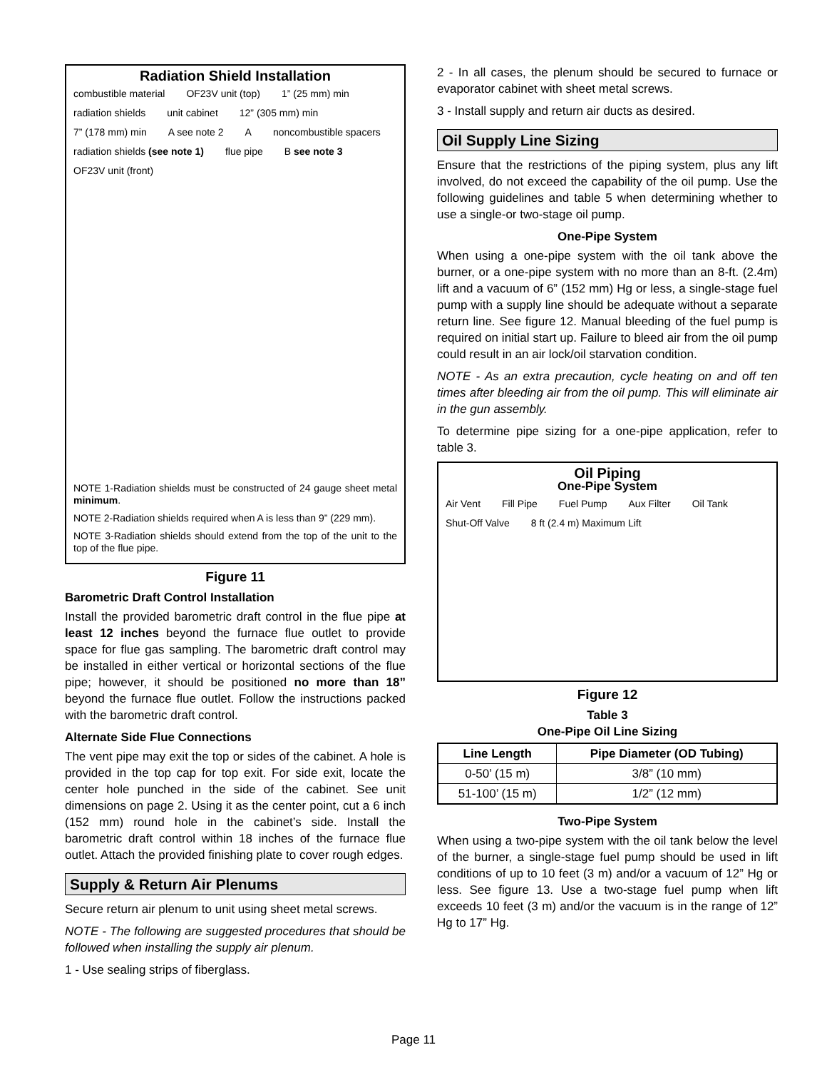Radiation Shield Installation
combustible material OF23V unit (top) 1” (25 mm) min radiation shields unit cabinet 12” (305 mm) min 7” (178 mm) min A see note 2 A noncombustible spacers radiation shields (see note 1) flue pipe B see note 3 OF23V unit (front)
NOTE 1-Radiation shields must be constructed of 24 gauge sheet metal minimum.
NOTE 2-Radiation shields required when A is less than 9” (229 mm).
NOTE 3-Radiation shields should extend from the top of the unit to the top of the flue pipe.
Figure 11
Barometric Draft Control Installation
Install the provided barometric draft control in the flue pipe at least 12 inches beyond the furnace flue outlet to provide space for flue gas sampling. The barometric draft control may be installed in either vertical or horizontal sections of the flue pipe; however, it should be positioned no more than 18” beyond the furnace flue outlet. Follow the instructions packed with the barometric draft control.
Alternate Side Flue Connections
The vent pipe may exit the top or sides of the cabinet. A hole is provided in the top cap for top exit. For side exit, locate the center hole punched in the side of the cabinet. See unit dimensions on page 2. Using it as the center point, cut a 6 inch (152 mm) round hole in the cabinet’s side. Install the barometric draft control within 18 inches of the furnace flue outlet. Attach the provided finishing plate to cover rough edges.
Supply & Return Air Plenums
Secure return air plenum to unit using sheet metal screws.
NOTE - The following are suggested procedures that should be followed when installing the supply air plenum.
1 - Use sealing strips of fiberglass.
2 - In all cases, the plenum should be secured to furnace or evaporator cabinet with sheet metal screws.
3 - Install supply and return air ducts as desired.
Oil Supply Line Sizing
Ensure that the restrictions of the piping system, plus any lift involved, do not exceed the capability of the oil pump. Use the following guidelines and table 5 when determining whether to use a single-or two-stage oil pump.
One-Pipe System
When using a one-pipe system with the oil tank above the burner, or a one-pipe system with no more than an 8-ft. (2.4m) lift and a vacuum of 6” (152 mm) Hg or less, a single-stage fuel pump with a supply line should be adequate without a separate return line. See figure 12. Manual bleeding of the fuel pump is required on initial start up. Failure to bleed air from the oil pump could result in an air lock/oil starvation condition.
NOTE - As an extra precaution, cycle heating on and off ten times after bleeding air from the oil pump. This will eliminate air in the gun assembly.
To determine pipe sizing for a one-pipe application, refer to table 3.
Oil Piping
One-Pipe System
Air Vent Fill Pipe Fuel Pump Aux Filter Oil Tank Shut-Off Valve 8 ft (2.4 m) Maximum Lift
Figure 12
Table 3
One-Pipe Oil Line Sizing
| Line Length | Pipe Diameter (OD Tubing) |
| --- | --- |
| 0-50’ (15 m) | 3/8” (10 mm) |
| 51-100’ (15 m) | 1/2” (12 mm) |
Two-Pipe System
When using a two-pipe system with the oil tank below the level of the burner, a single-stage fuel pump should be used in lift conditions of up to 10 feet (3 m) and/or a vacuum of 12” Hg or less. See figure 13. Use a two-stage fuel pump when lift exceeds 10 feet (3 m) and/or the vacuum is in the range of 12” Hg to 17” Hg.
Page 11